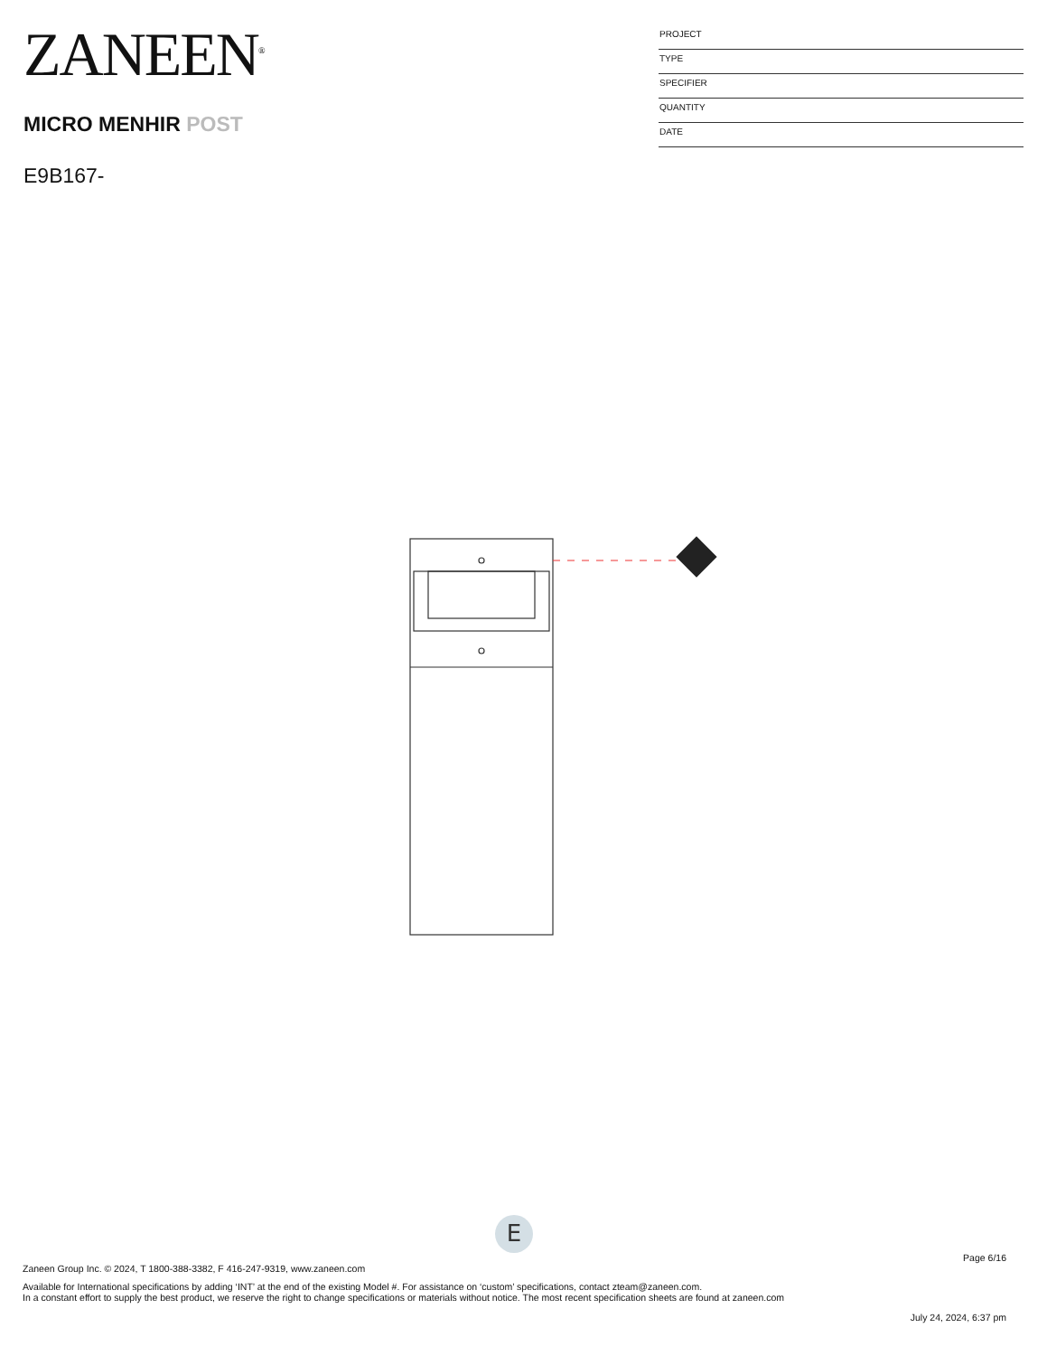ZANEEN<sup>®</sup>
MICRO MENHIR POST
E9B167-
PROJECT
TYPE
SPECIFIER
QUANTITY
DATE
E
Page 6/16
Zaneen Group Inc. © 2024, T 1800-388-3382, F 416-247-9319, www.zaneen.com
Available for International specifications by adding ‘INT’ at the end of the existing Model #. For assistance on ‘custom’ specifications, contact zteam@zaneen.com.
In a constant effort to supply the best product, we reserve the right to change specifications or materials without notice. The most recent specification sheets are found at zaneen.com
July 24, 2024, 6:37 pm